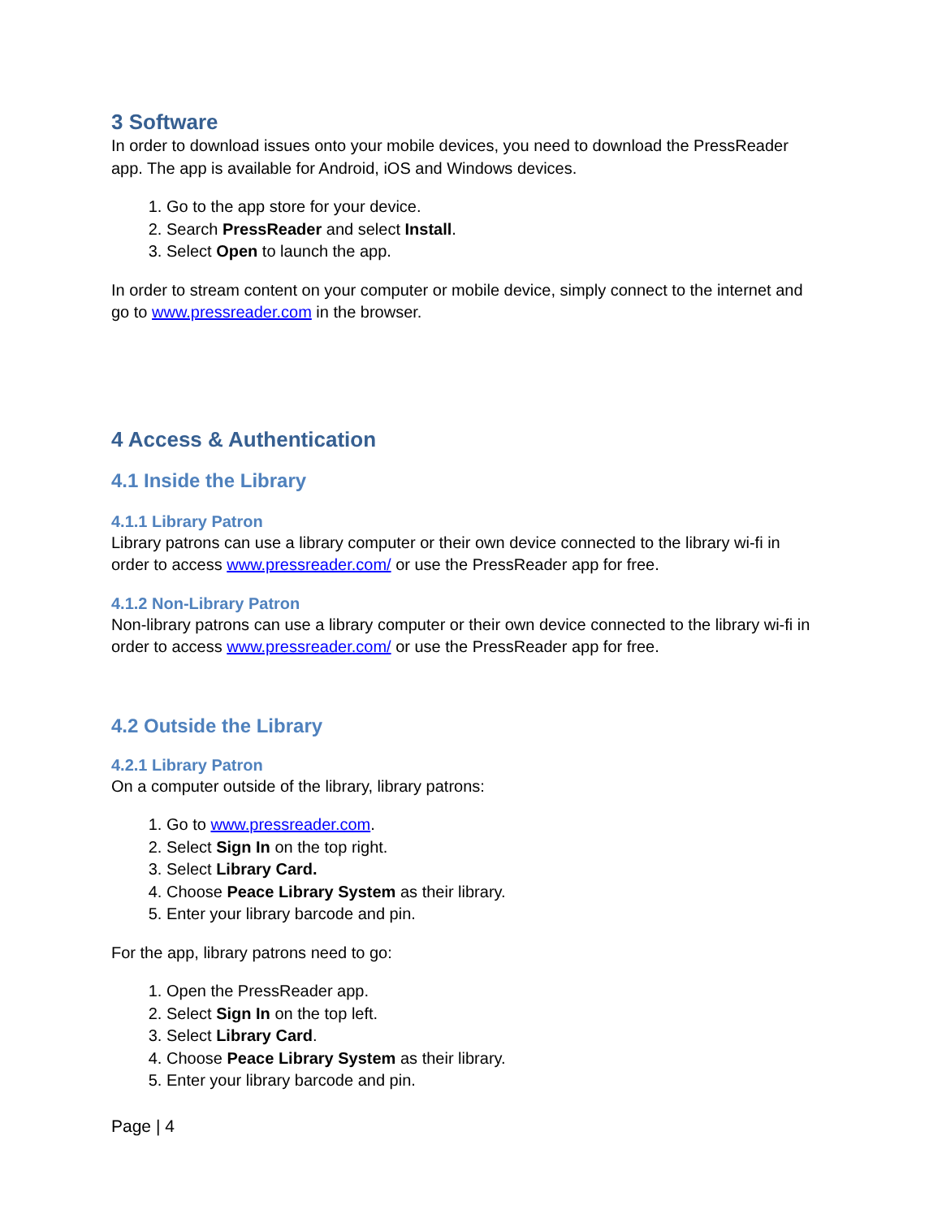3 Software
In order to download issues onto your mobile devices, you need to download the PressReader app. The app is available for Android, iOS and Windows devices.
1. Go to the app store for your device.
2. Search PressReader and select Install.
3. Select Open to launch the app.
In order to stream content on your computer or mobile device, simply connect to the internet and go to www.pressreader.com in the browser.
4 Access & Authentication
4.1 Inside the Library
4.1.1 Library Patron
Library patrons can use a library computer or their own device connected to the library wi-fi in order to access www.pressreader.com/ or use the PressReader app for free.
4.1.2 Non-Library Patron
Non-library patrons can use a library computer or their own device connected to the library wi-fi in order to access www.pressreader.com/ or use the PressReader app for free.
4.2 Outside the Library
4.2.1 Library Patron
On a computer outside of the library, library patrons:
1. Go to www.pressreader.com.
2. Select Sign In on the top right.
3. Select Library Card.
4. Choose Peace Library System as their library.
5. Enter your library barcode and pin.
For the app, library patrons need to go:
1. Open the PressReader app.
2. Select Sign In on the top left.
3. Select Library Card.
4. Choose Peace Library System as their library.
5. Enter your library barcode and pin.
Page | 4